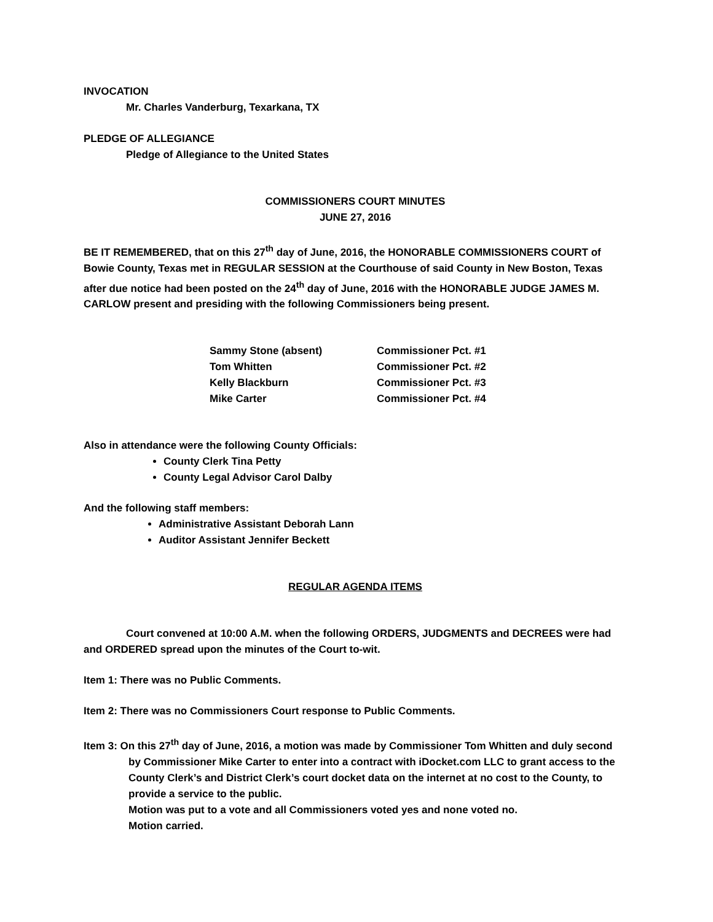INVOCATION
Mr. Charles Vanderburg, Texarkana, TX
PLEDGE OF ALLEGIANCE
Pledge of Allegiance to the United States
COMMISSIONERS COURT MINUTES
JUNE 27, 2016
BE IT REMEMBERED, that on this 27<sup>th</sup> day of June, 2016, the HONORABLE COMMISSIONERS COURT of Bowie County, Texas met in REGULAR SESSION at the Courthouse of said County in New Boston, Texas after due notice had been posted on the 24<sup>th</sup> day of June, 2016 with the HONORABLE JUDGE JAMES M. CARLOW present and presiding with the following Commissioners being present.
| Sammy Stone (absent) | Commissioner Pct. #1 |
| Tom Whitten | Commissioner Pct. #2 |
| Kelly Blackburn | Commissioner Pct. #3 |
| Mike Carter | Commissioner Pct. #4 |
Also in attendance were the following County Officials:
County Clerk Tina Petty
County Legal Advisor Carol Dalby
And the following staff members:
Administrative Assistant Deborah Lann
Auditor Assistant Jennifer Beckett
REGULAR AGENDA ITEMS
Court convened at 10:00 A.M. when the following ORDERS, JUDGMENTS and DECREES were had and ORDERED spread upon the minutes of the Court to-wit.
Item 1: There was no Public Comments.
Item 2: There was no Commissioners Court response to Public Comments.
Item 3: On this 27<sup>th</sup> day of June, 2016, a motion was made by Commissioner Tom Whitten and duly second by Commissioner Mike Carter to enter into a contract with iDocket.com LLC to grant access to the County Clerk’s and District Clerk’s court docket data on the internet at no cost to the County, to provide a service to the public.
Motion was put to a vote and all Commissioners voted yes and none voted no.
Motion carried.